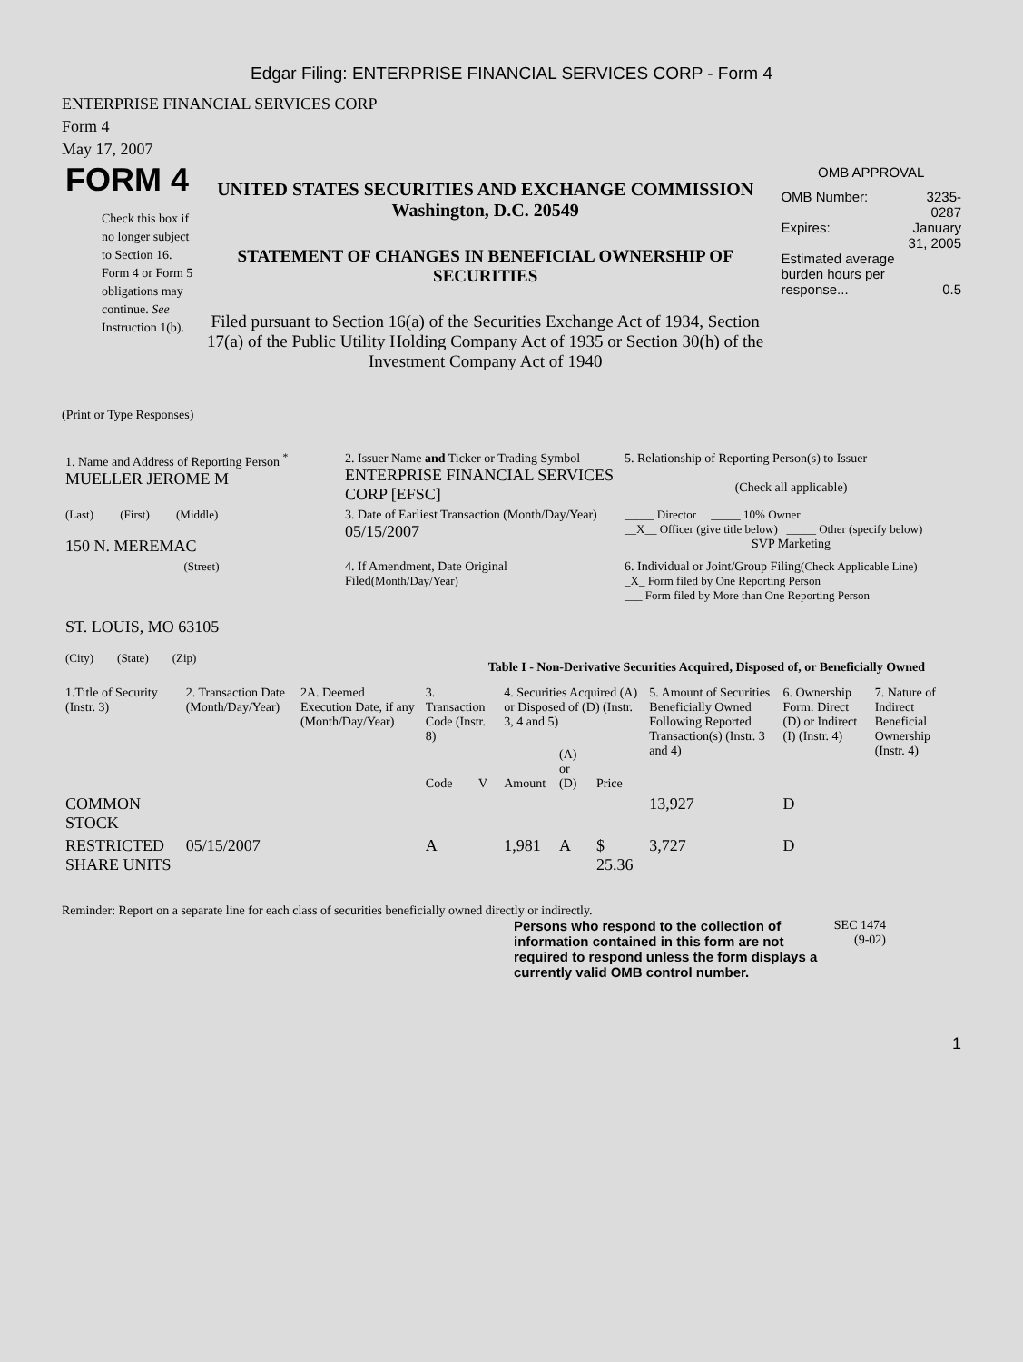Edgar Filing: ENTERPRISE FINANCIAL SERVICES CORP - Form 4
ENTERPRISE FINANCIAL SERVICES CORP
Form 4
May 17, 2007
FORM 4
Check this box if no longer subject to Section 16. Form 4 or Form 5 obligations may continue. See Instruction 1(b).
UNITED STATES SECURITIES AND EXCHANGE COMMISSION
Washington, D.C. 20549
STATEMENT OF CHANGES IN BENEFICIAL OWNERSHIP OF SECURITIES
Filed pursuant to Section 16(a) of the Securities Exchange Act of 1934, Section 17(a) of the Public Utility Holding Company Act of 1935 or Section 30(h) of the Investment Company Act of 1940
OMB APPROVAL
| OMB Number: | 3235-0287 |
| Expires: | January 31, 2005 |
| Estimated average burden hours per response... | 0.5 |
(Print or Type Responses)
| 1. Name and Address of Reporting Person <sup>*</sup> MUELLER JEROME M | 2. Issuer Name and Ticker or Trading Symbol ENTERPRISE FINANCIAL SERVICES CORP [EFSC] | 5. Relationship of Reporting Person(s) to Issuer (Check all applicable) |
| (Last) (First) (Middle) 150 N. MEREMAC | 3. Date of Earliest Transaction (Month/Day/Year) 05/15/2007 | _____ Director _____ 10% Owner __X__ Officer (give title below) _____ Other (specify below) SVP Marketing |
| (Street) ST. LOUIS, MO 63105 (City) (State) (Zip) | 4. If Amendment, Date Original Filed (Month/Day/Year) | 6. Individual or Joint/Group Filing (Check Applicable Line) _X_ Form filed by One Reporting Person ___ Form filed by More than One Reporting Person |
Table I - Non-Derivative Securities Acquired, Disposed of, or Beneficially Owned
| 1.Title of Security (Instr. 3) | 2. Transaction Date (Month/Day/Year) | 2A. Deemed Execution Date, if any (Month/Day/Year) | 3. Transaction Code (Instr. 8) | | 4. Securities Acquired (A) or Disposed of (D) (Instr. 3, 4 and 5) | | | 5. Amount of Securities Beneficially Owned Following Reported Transaction(s) (Instr. 3 and 4) | 6. Ownership Form: Direct (D) or Indirect (I) (Instr. 4) | 7. Nature of Indirect Beneficial Ownership (Instr. 4) |
| --- | --- | --- | --- | --- | --- | --- | --- | --- | --- | --- |
| | | | Code | V | Amount | (A) or (D) | Price | | | |
| COMMON STOCK | | | | | | | | 13,927 | D | |
| RESTRICTED SHARE UNITS | 05/15/2007 | | A | | 1,981 | A | $ 25.36 | 3,727 | D | |
Reminder: Report on a separate line for each class of securities beneficially owned directly or indirectly.
Persons who respond to the collection of information contained in this form are not required to respond unless the form displays a currently valid OMB control number.
SEC 1474
(9-02)
1